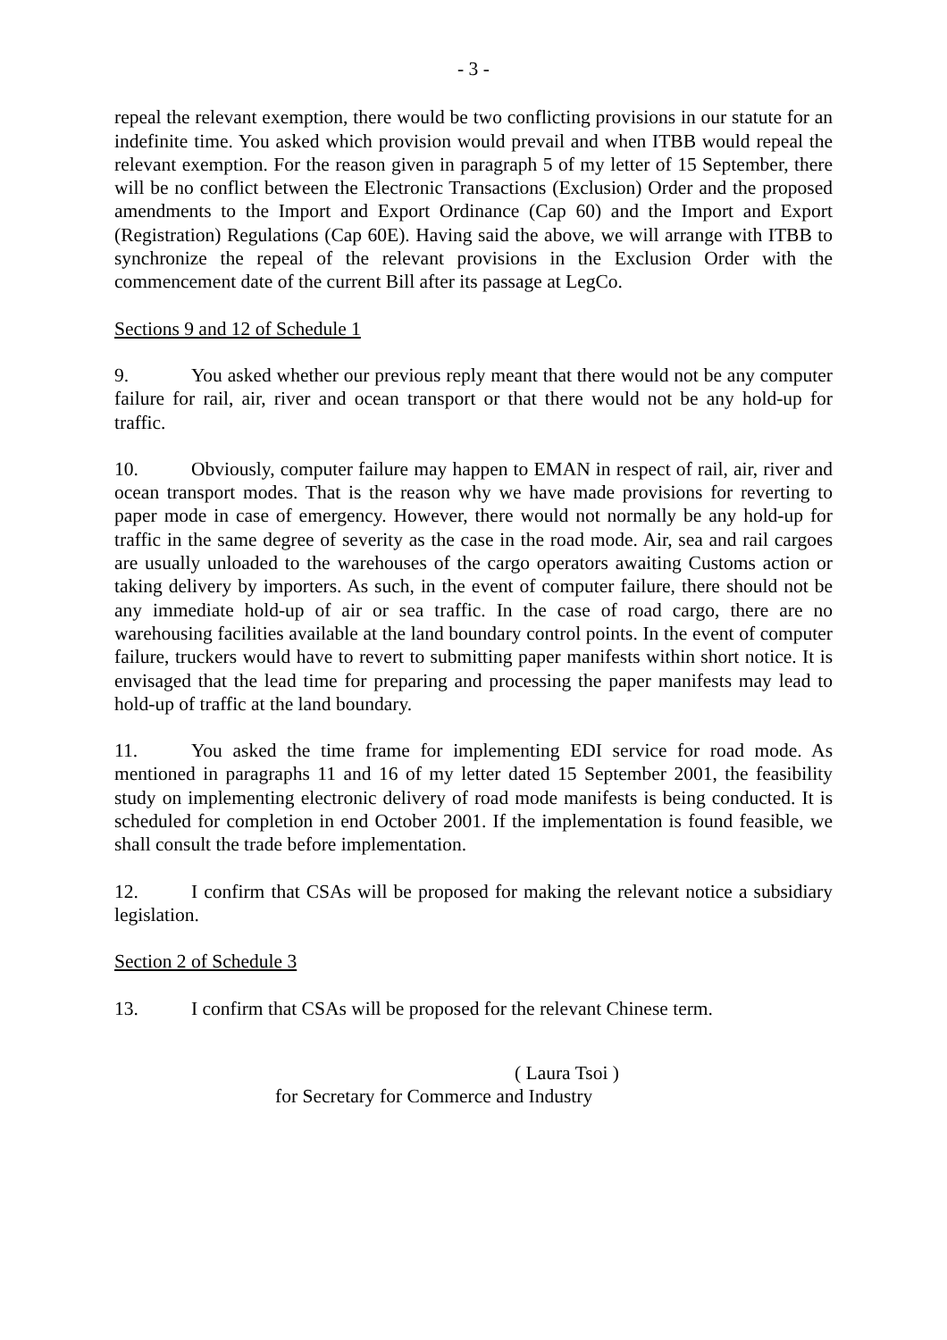- 3 -
repeal the relevant exemption, there would be two conflicting provisions in our statute for an indefinite time. You asked which provision would prevail and when ITBB would repeal the relevant exemption. For the reason given in paragraph 5 of my letter of 15 September, there will be no conflict between the Electronic Transactions (Exclusion) Order and the proposed amendments to the Import and Export Ordinance (Cap 60) and the Import and Export (Registration) Regulations (Cap 60E). Having said the above, we will arrange with ITBB to synchronize the repeal of the relevant provisions in the Exclusion Order with the commencement date of the current Bill after its passage at LegCo.
Sections 9 and 12 of Schedule 1
9. You asked whether our previous reply meant that there would not be any computer failure for rail, air, river and ocean transport or that there would not be any hold-up for traffic.
10. Obviously, computer failure may happen to EMAN in respect of rail, air, river and ocean transport modes. That is the reason why we have made provisions for reverting to paper mode in case of emergency. However, there would not normally be any hold-up for traffic in the same degree of severity as the case in the road mode. Air, sea and rail cargoes are usually unloaded to the warehouses of the cargo operators awaiting Customs action or taking delivery by importers. As such, in the event of computer failure, there should not be any immediate hold-up of air or sea traffic. In the case of road cargo, there are no warehousing facilities available at the land boundary control points. In the event of computer failure, truckers would have to revert to submitting paper manifests within short notice. It is envisaged that the lead time for preparing and processing the paper manifests may lead to hold-up of traffic at the land boundary.
11. You asked the time frame for implementing EDI service for road mode. As mentioned in paragraphs 11 and 16 of my letter dated 15 September 2001, the feasibility study on implementing electronic delivery of road mode manifests is being conducted. It is scheduled for completion in end October 2001. If the implementation is found feasible, we shall consult the trade before implementation.
12. I confirm that CSAs will be proposed for making the relevant notice a subsidiary legislation.
Section 2 of Schedule 3
13. I confirm that CSAs will be proposed for the relevant Chinese term.
( Laura Tsoi )
for Secretary for Commerce and Industry